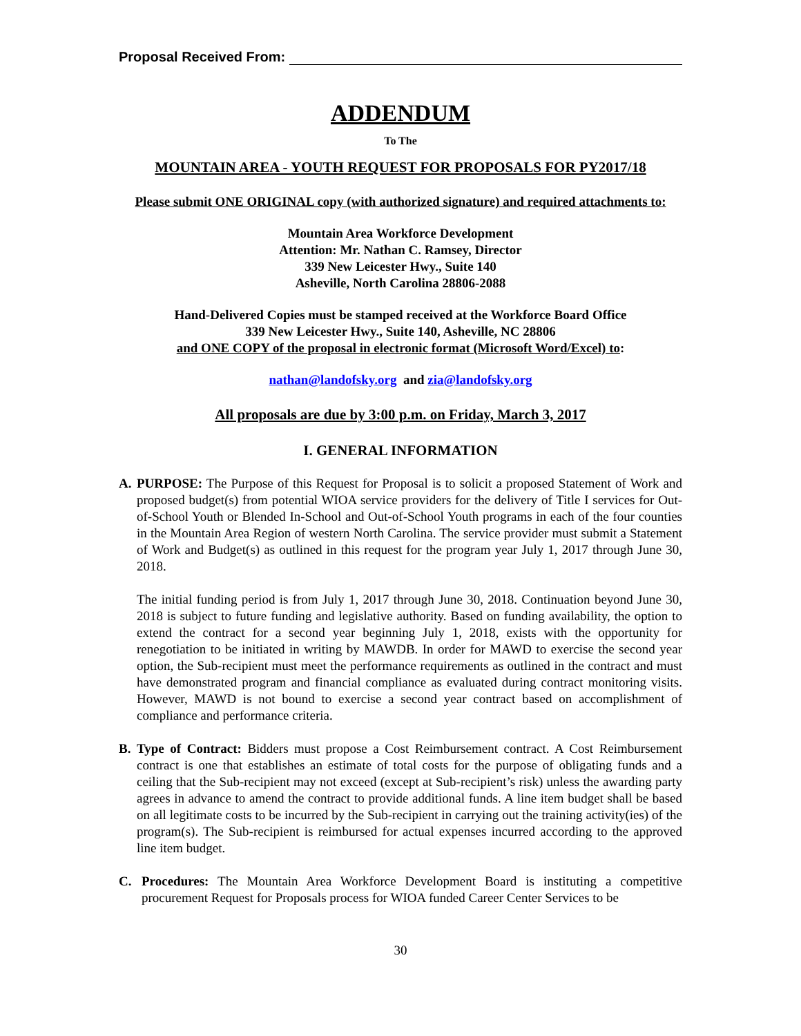Proposal Received From:
ADDENDUM
To The
MOUNTAIN AREA - YOUTH REQUEST FOR PROPOSALS FOR PY2017/18
Please submit ONE ORIGINAL copy (with authorized signature) and required attachments to:
Mountain Area Workforce Development
Attention: Mr. Nathan C. Ramsey, Director
339 New Leicester Hwy., Suite 140
Asheville, North Carolina 28806-2088
Hand-Delivered Copies must be stamped received at the Workforce Board Office
339 New Leicester Hwy., Suite 140, Asheville, NC 28806
and ONE COPY of the proposal in electronic format (Microsoft Word/Excel) to:
nathan@landofsky.org and zia@landofsky.org
All proposals are due by 3:00 p.m. on Friday, March 3, 2017
I. GENERAL INFORMATION
A. PURPOSE: The Purpose of this Request for Proposal is to solicit a proposed Statement of Work and proposed budget(s) from potential WIOA service providers for the delivery of Title I services for Out-of-School Youth or Blended In-School and Out-of-School Youth programs in each of the four counties in the Mountain Area Region of western North Carolina. The service provider must submit a Statement of Work and Budget(s) as outlined in this request for the program year July 1, 2017 through June 30, 2018.
The initial funding period is from July 1, 2017 through June 30, 2018. Continuation beyond June 30, 2018 is subject to future funding and legislative authority. Based on funding availability, the option to extend the contract for a second year beginning July 1, 2018, exists with the opportunity for renegotiation to be initiated in writing by MAWDB. In order for MAWD to exercise the second year option, the Sub-recipient must meet the performance requirements as outlined in the contract and must have demonstrated program and financial compliance as evaluated during contract monitoring visits. However, MAWD is not bound to exercise a second year contract based on accomplishment of compliance and performance criteria.
B. Type of Contract: Bidders must propose a Cost Reimbursement contract. A Cost Reimbursement contract is one that establishes an estimate of total costs for the purpose of obligating funds and a ceiling that the Sub-recipient may not exceed (except at Sub-recipient’s risk) unless the awarding party agrees in advance to amend the contract to provide additional funds. A line item budget shall be based on all legitimate costs to be incurred by the Sub-recipient in carrying out the training activity(ies) of the program(s). The Sub-recipient is reimbursed for actual expenses incurred according to the approved line item budget.
C. Procedures: The Mountain Area Workforce Development Board is instituting a competitive procurement Request for Proposals process for WIOA funded Career Center Services to be
30